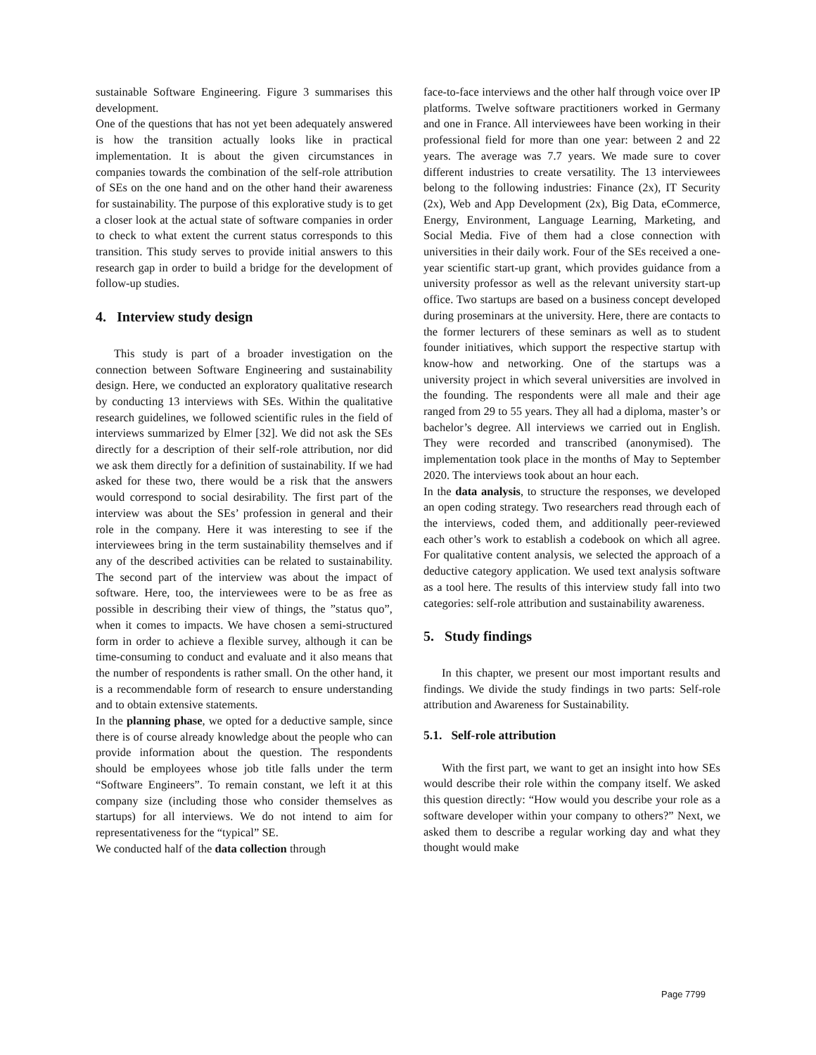sustainable Software Engineering. Figure 3 summarises this development.
One of the questions that has not yet been adequately answered is how the transition actually looks like in practical implementation. It is about the given circumstances in companies towards the combination of the self-role attribution of SEs on the one hand and on the other hand their awareness for sustainability. The purpose of this explorative study is to get a closer look at the actual state of software companies in order to check to what extent the current status corresponds to this transition. This study serves to provide initial answers to this research gap in order to build a bridge for the development of follow-up studies.
4. Interview study design
This study is part of a broader investigation on the connection between Software Engineering and sustainability design. Here, we conducted an exploratory qualitative research by conducting 13 interviews with SEs. Within the qualitative research guidelines, we followed scientific rules in the field of interviews summarized by Elmer [32]. We did not ask the SEs directly for a description of their self-role attribution, nor did we ask them directly for a definition of sustainability. If we had asked for these two, there would be a risk that the answers would correspond to social desirability. The first part of the interview was about the SEs’ profession in general and their role in the company. Here it was interesting to see if the interviewees bring in the term sustainability themselves and if any of the described activities can be related to sustainability. The second part of the interview was about the impact of software. Here, too, the interviewees were to be as free as possible in describing their view of things, the ”status quo”, when it comes to impacts. We have chosen a semi-structured form in order to achieve a flexible survey, although it can be time-consuming to conduct and evaluate and it also means that the number of respondents is rather small. On the other hand, it is a recommendable form of research to ensure understanding and to obtain extensive statements.
In the planning phase, we opted for a deductive sample, since there is of course already knowledge about the people who can provide information about the question. The respondents should be employees whose job title falls under the term “Software Engineers”. To remain constant, we left it at this company size (including those who consider themselves as startups) for all interviews. We do not intend to aim for representativeness for the “typical” SE.
We conducted half of the data collection through
face-to-face interviews and the other half through voice over IP platforms. Twelve software practitioners worked in Germany and one in France. All interviewees have been working in their professional field for more than one year: between 2 and 22 years. The average was 7.7 years. We made sure to cover different industries to create versatility. The 13 interviewees belong to the following industries: Finance (2x), IT Security (2x), Web and App Development (2x), Big Data, eCommerce, Energy, Environment, Language Learning, Marketing, and Social Media. Five of them had a close connection with universities in their daily work. Four of the SEs received a one-year scientific start-up grant, which provides guidance from a university professor as well as the relevant university start-up office. Two startups are based on a business concept developed during proseminars at the university. Here, there are contacts to the former lecturers of these seminars as well as to student founder initiatives, which support the respective startup with know-how and networking. One of the startups was a university project in which several universities are involved in the founding. The respondents were all male and their age ranged from 29 to 55 years. They all had a diploma, master’s or bachelor’s degree. All interviews we carried out in English. They were recorded and transcribed (anonymised). The implementation took place in the months of May to September 2020. The interviews took about an hour each.
In the data analysis, to structure the responses, we developed an open coding strategy. Two researchers read through each of the interviews, coded them, and additionally peer-reviewed each other’s work to establish a codebook on which all agree. For qualitative content analysis, we selected the approach of a deductive category application. We used text analysis software as a tool here. The results of this interview study fall into two categories: self-role attribution and sustainability awareness.
5. Study findings
In this chapter, we present our most important results and findings. We divide the study findings in two parts: Self-role attribution and Awareness for Sustainability.
5.1. Self-role attribution
With the first part, we want to get an insight into how SEs would describe their role within the company itself. We asked this question directly: “How would you describe your role as a software developer within your company to others?” Next, we asked them to describe a regular working day and what they thought would make
Page 7799